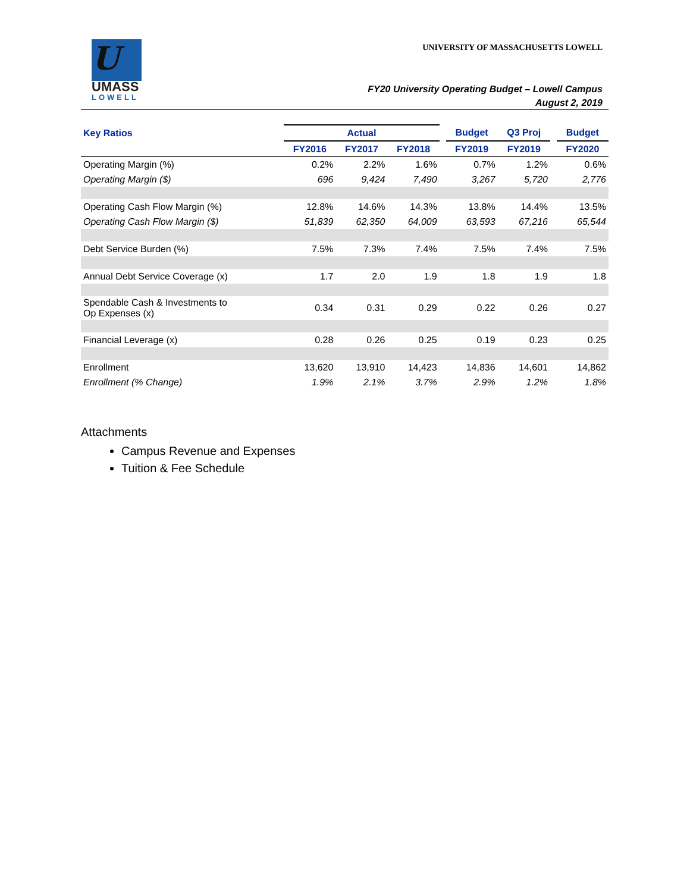U
UMASS
LOWELL
UNIVERSITY OF MASSACHUSETTS LOWELL
FY20 University Operating Budget – Lowell Campus
August 2, 2019
| Key Ratios | Actual | | | | Budget | Q3 Proj | | Budget |
| --- | --- | --- | --- | --- | --- | --- | --- | --- |
| | FY2016 | FY2017 | FY2018 | | FY2019 | FY2019 | | FY2020 |
| Operating Margin (%) | 0.2% | 2.2% | 1.6% | | 0.7% | 1.2% | | 0.6% |
| Operating Margin ($) | 696 | 9,424 | 7,490 | | 3,267 | 5,720 | | 2,776 |
| Operating Cash Flow Margin (%) | 12.8% | 14.6% | 14.3% | | 13.8% | 14.4% | | 13.5% |
| Operating Cash Flow Margin ($) | 51,839 | 62,350 | 64,009 | | 63,593 | 67,216 | | 65,544 |
| Debt Service Burden (%) | 7.5% | 7.3% | 7.4% | | 7.5% | 7.4% | | 7.5% |
| Annual Debt Service Coverage (x) | 1.7 | 2.0 | 1.9 | | 1.8 | 1.9 | | 1.8 |
| Spendable Cash & Investments to Op Expenses (x) | 0.34 | 0.31 | 0.29 | | 0.22 | 0.26 | | 0.27 |
| Financial Leverage (x) | 0.28 | 0.26 | 0.25 | | 0.19 | 0.23 | | 0.25 |
| Enrollment | 13,620 | 13,910 | 14,423 | | 14,836 | 14,601 | | 14,862 |
| Enrollment (% Change) | 1.9% | 2.1% | 3.7% | | 2.9% | 1.2% | | 1.8% |
Attachments
Campus Revenue and Expenses
Tuition & Fee Schedule